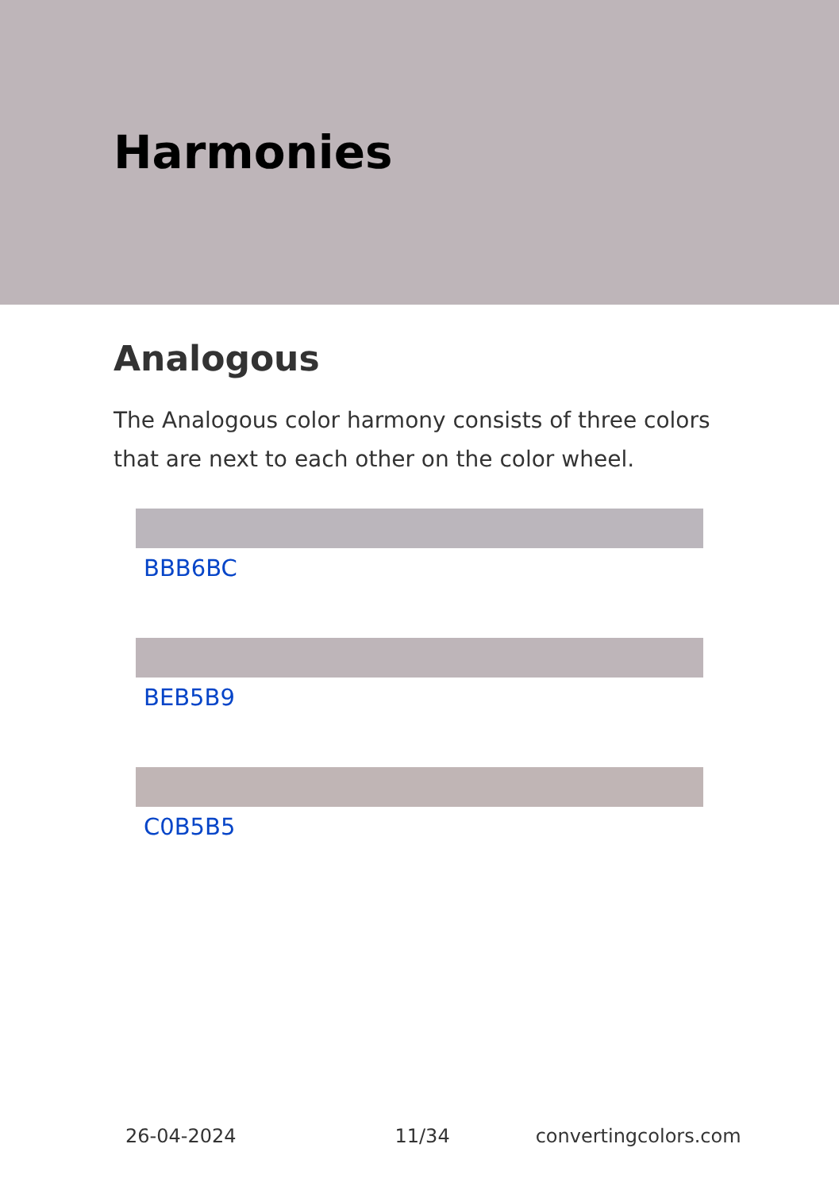Harmonies
Analogous
The Analogous color harmony consists of three colors that are next to each other on the color wheel.
BBB6BC
BEB5B9
C0B5B5
26-04-2024 11/34 convertingcolors.com